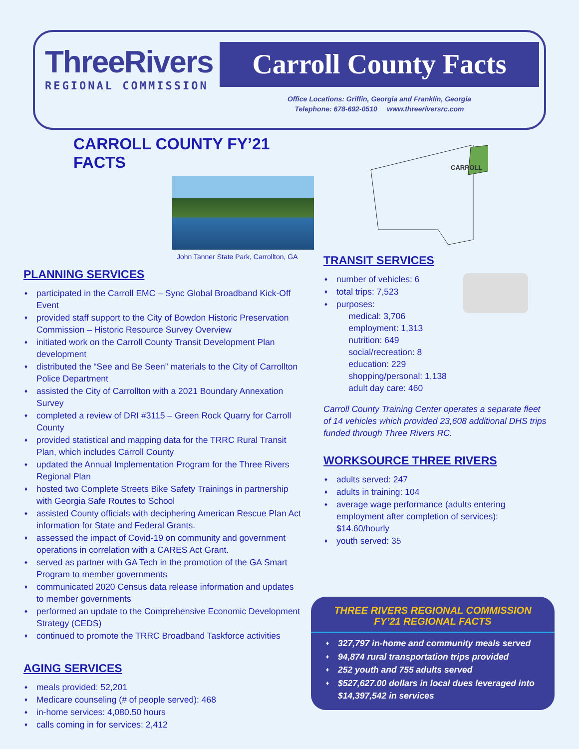ThreeRivers
REGIONAL COMMISSION
Carroll County Facts
Office Locations: Griffin, Georgia and Franklin, Georgia
Telephone: 678-692-0510 www.threeriversrc.com
CARROLL COUNTY FY’21 FACTS
John Tanner State Park, Carrollton, GA
PLANNING SERVICES
♦ participated in the Carroll EMC – Sync Global Broadband Kick-Off Event
♦ provided staff support to the City of Bowdon Historic Preservation Commission – Historic Resource Survey Overview
♦ initiated work on the Carroll County Transit Development Plan development
♦ distributed the “See and Be Seen” materials to the City of Carrollton Police Department
♦ assisted the City of Carrollton with a 2021 Boundary Annexation Survey
♦ completed a review of DRI #3115 – Green Rock Quarry for Carroll County
♦ provided statistical and mapping data for the TRRC Rural Transit Plan, which includes Carroll County
♦ updated the Annual Implementation Program for the Three Rivers Regional Plan
♦ hosted two Complete Streets Bike Safety Trainings in partnership with Georgia Safe Routes to School
♦ assisted County officials with deciphering American Rescue Plan Act information for State and Federal Grants.
♦ assessed the impact of Covid-19 on community and government operations in correlation with a CARES Act Grant.
♦ served as partner with GA Tech in the promotion of the GA Smart Program to member governments
♦ communicated 2020 Census data release information and updates to member governments
♦ performed an update to the Comprehensive Economic Development Strategy (CEDS)
♦ continued to promote the TRRC Broadband Taskforce activities
AGING SERVICES
♦ meals provided: 52,201
♦ Medicare counseling (# of people served): 468
♦ in-home services: 4,080.50 hours
♦ calls coming in for services: 2,412
CARROLL
TRANSIT SERVICES
♦ number of vehicles: 6
♦ total trips: 7,523
♦ purposes:
medical: 3,706
employment: 1,313
nutrition: 649
social/recreation: 8
education: 229
shopping/personal: 1,138
adult day care: 460
Carroll County Training Center operates a separate fleet of 14 vehicles which provided 23,608 additional DHS trips funded through Three Rivers RC.
WORKSOURCE THREE RIVERS
♦ adults served: 247
♦ adults in training: 104
♦ average wage performance (adults entering employment after completion of services): $14.60/hourly
♦ youth served: 35
THREE RIVERS REGIONAL COMMISSION
FY’21 REGIONAL FACTS
♦ 327,797 in-home and community meals served
♦ 94,874 rural transportation trips provided
♦ 252 youth and 755 adults served
♦ $527,627.00 dollars in local dues leveraged into $14,397,542 in services